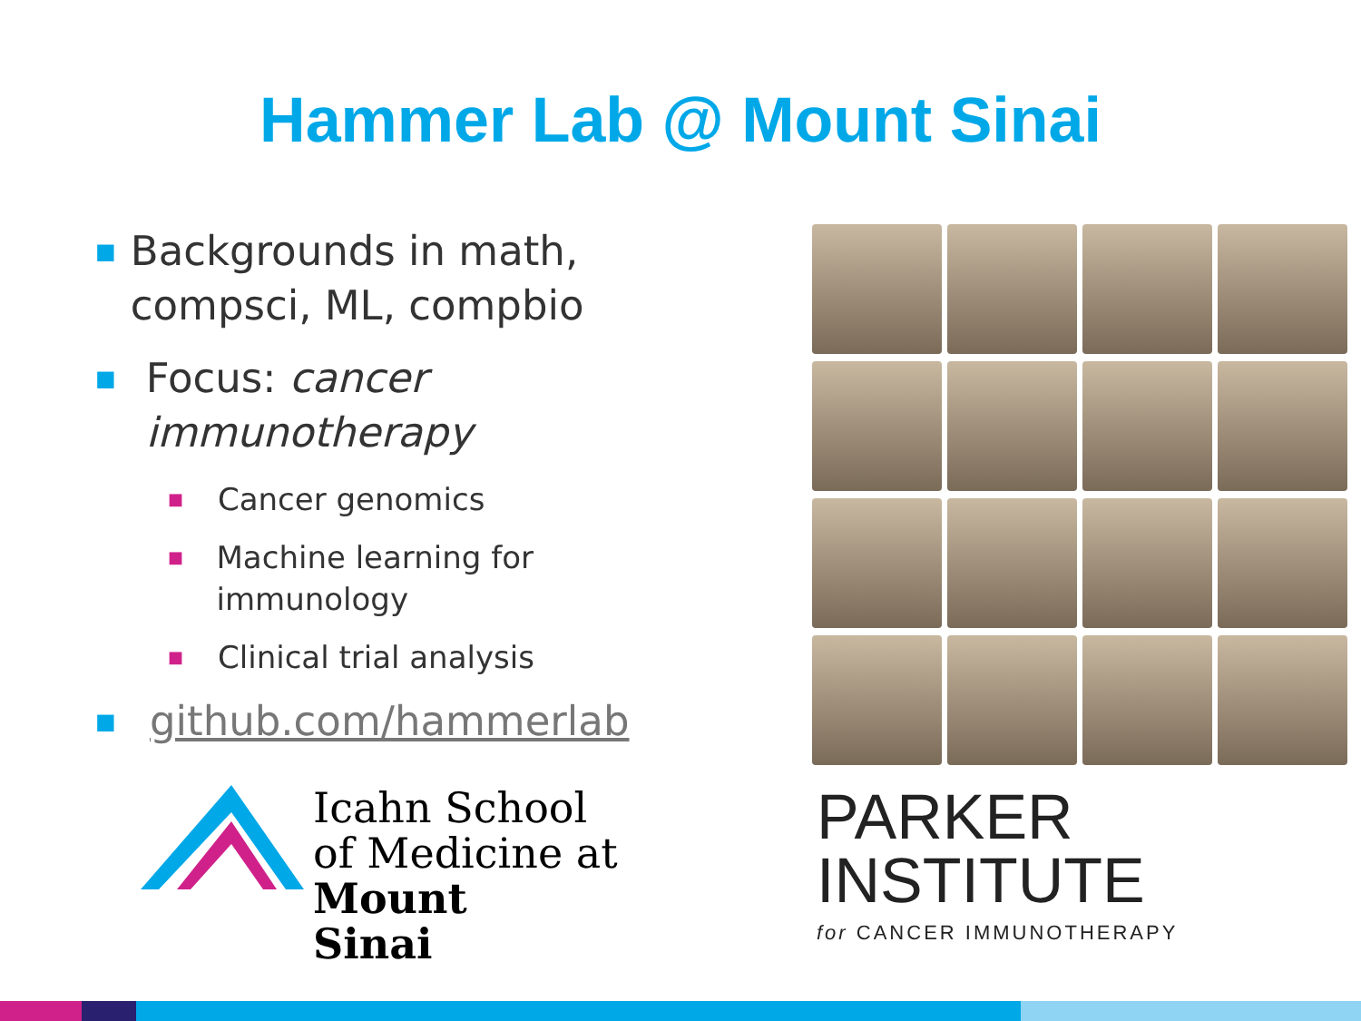Hammer Lab @ Mount Sinai
■ Backgrounds in math, compsci, ML, compbio
■ Focus: cancer immunotherapy
■ Cancer genomics
■ Machine learning for immunology
■ Clinical trial analysis
■ github.com/hammerlab
Icahn School
of Medicine at
Mount
Sinai
PARKER
INSTITUTE
for CANCER IMMUNOTHERAPY